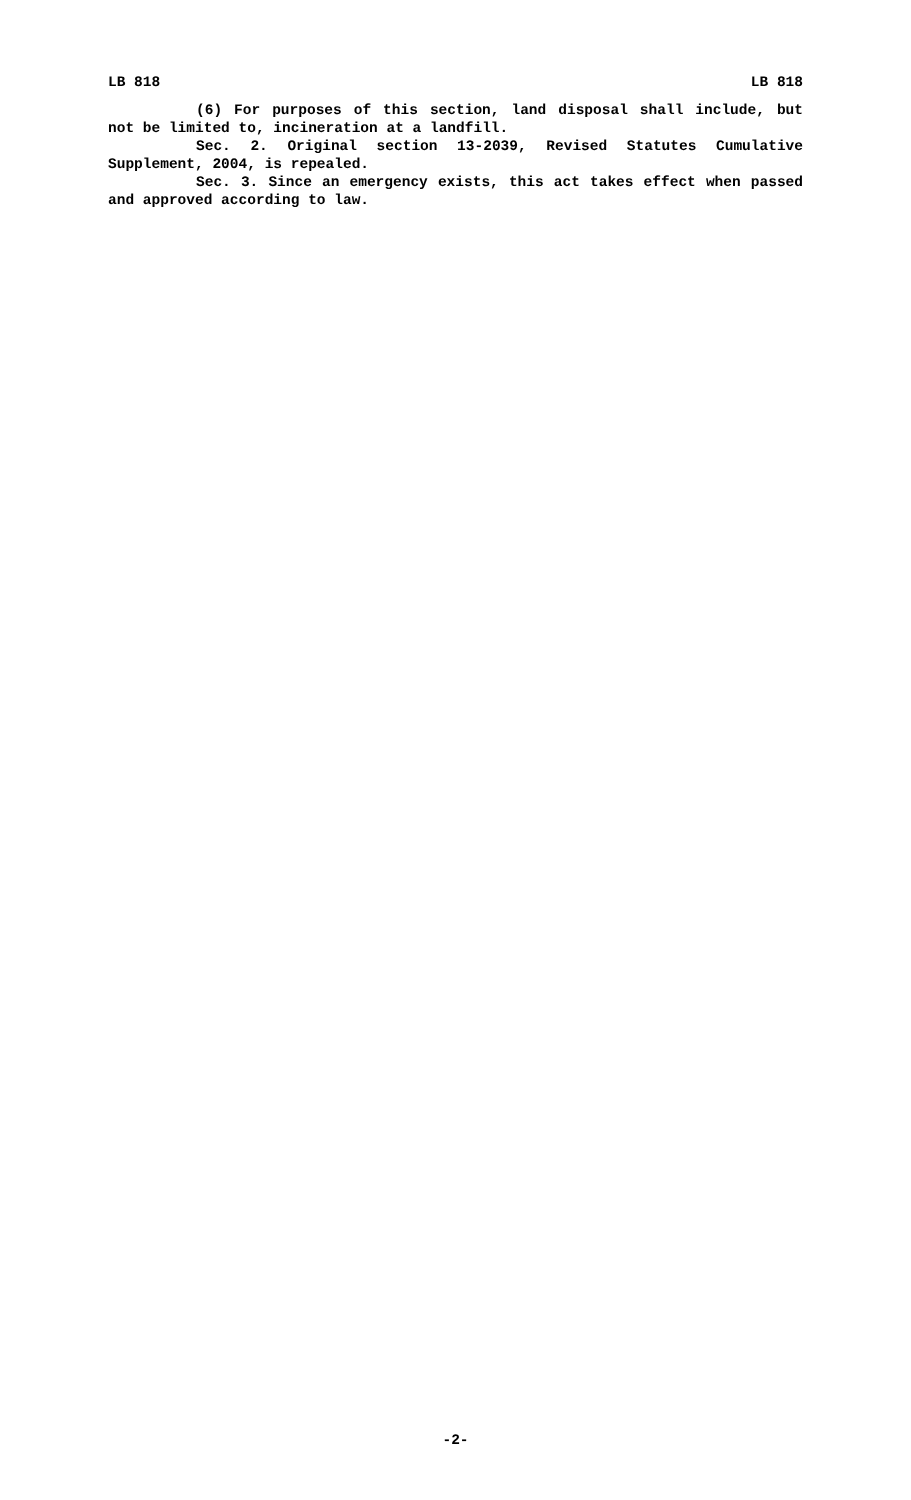LB 818 LB 818
(6) For purposes of this section, land disposal shall include, but not be limited to, incineration at a landfill.
Sec. 2. Original section 13-2039, Revised Statutes Cumulative Supplement, 2004, is repealed.
Sec. 3. Since an emergency exists, this act takes effect when passed and approved according to law.
-2-